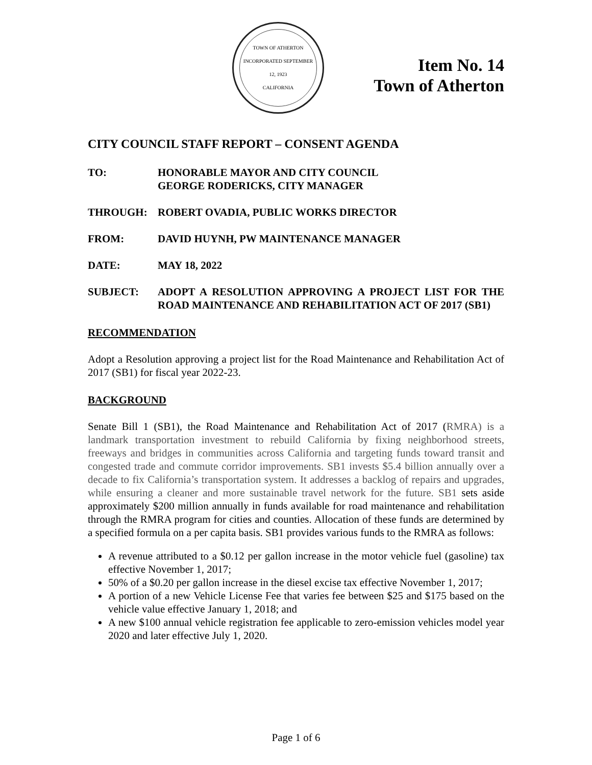TOWN OF ATHERTON
INCORPORATED SEPTEMBER 12, 1923
CALIFORNIA
Item No. 14
Town of Atherton
CITY COUNCIL STAFF REPORT – CONSENT AGENDA
TO: HONORABLE MAYOR AND CITY COUNCIL
GEORGE RODERICKS, CITY MANAGER
THROUGH: ROBERT OVADIA, PUBLIC WORKS DIRECTOR
FROM: DAVID HUYNH, PW MAINTENANCE MANAGER
DATE: MAY 18, 2022
SUBJECT: ADOPT A RESOLUTION APPROVING A PROJECT LIST FOR THE ROAD MAINTENANCE AND REHABILITATION ACT OF 2017 (SB1)
RECOMMENDATION
Adopt a Resolution approving a project list for the Road Maintenance and Rehabilitation Act of 2017 (SB1) for fiscal year 2022-23.
BACKGROUND
Senate Bill 1 (SB1), the Road Maintenance and Rehabilitation Act of 2017 (RMRA) is a landmark transportation investment to rebuild California by fixing neighborhood streets, freeways and bridges in communities across California and targeting funds toward transit and congested trade and commute corridor improvements. SB1 invests $5.4 billion annually over a decade to fix California’s transportation system. It addresses a backlog of repairs and upgrades, while ensuring a cleaner and more sustainable travel network for the future. SB1 sets aside approximately $200 million annually in funds available for road maintenance and rehabilitation through the RMRA program for cities and counties. Allocation of these funds are determined by a specified formula on a per capita basis. SB1 provides various funds to the RMRA as follows:
A revenue attributed to a $0.12 per gallon increase in the motor vehicle fuel (gasoline) tax effective November 1, 2017;
50% of a $0.20 per gallon increase in the diesel excise tax effective November 1, 2017;
A portion of a new Vehicle License Fee that varies fee between $25 and $175 based on the vehicle value effective January 1, 2018; and
A new $100 annual vehicle registration fee applicable to zero-emission vehicles model year 2020 and later effective July 1, 2020.
Page 1 of 6